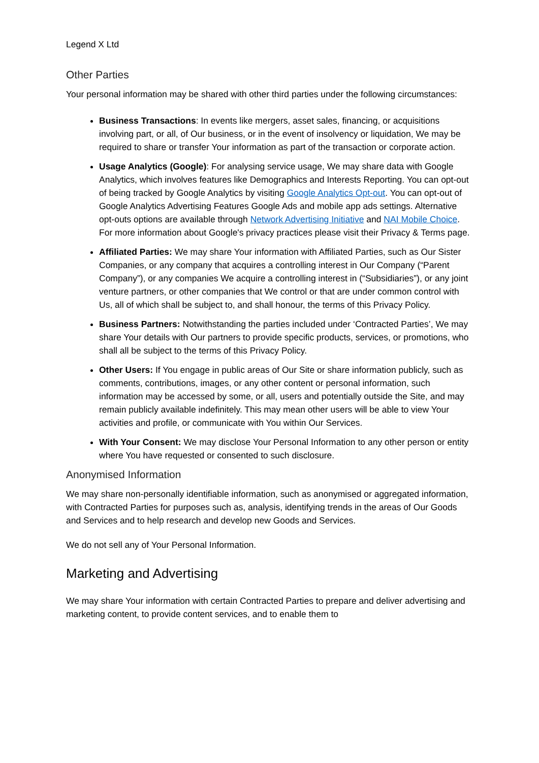Legend X Ltd
Other Parties
Your personal information may be shared with other third parties under the following circumstances:
Business Transactions: In events like mergers, asset sales, financing, or acquisitions involving part, or all, of Our business, or in the event of insolvency or liquidation, We may be required to share or transfer Your information as part of the transaction or corporate action.
Usage Analytics (Google): For analysing service usage, We may share data with Google Analytics, which involves features like Demographics and Interests Reporting. You can opt-out of being tracked by Google Analytics by visiting Google Analytics Opt-out. You can opt-out of Google Analytics Advertising Features Google Ads and mobile app ads settings. Alternative opt-outs options are available through Network Advertising Initiative and NAI Mobile Choice. For more information about Google's privacy practices please visit their Privacy & Terms page.
Affiliated Parties: We may share Your information with Affiliated Parties, such as Our Sister Companies, or any company that acquires a controlling interest in Our Company (“Parent Company”), or any companies We acquire a controlling interest in (“Subsidiaries”), or any joint venture partners, or other companies that We control or that are under common control with Us, all of which shall be subject to, and shall honour, the terms of this Privacy Policy.
Business Partners: Notwithstanding the parties included under ‘Contracted Parties’, We may share Your details with Our partners to provide specific products, services, or promotions, who shall all be subject to the terms of this Privacy Policy.
Other Users: If You engage in public areas of Our Site or share information publicly, such as comments, contributions, images, or any other content or personal information, such information may be accessed by some, or all, users and potentially outside the Site, and may remain publicly available indefinitely. This may mean other users will be able to view Your activities and profile, or communicate with You within Our Services.
With Your Consent: We may disclose Your Personal Information to any other person or entity where You have requested or consented to such disclosure.
Anonymised Information
We may share non-personally identifiable information, such as anonymised or aggregated information, with Contracted Parties for purposes such as, analysis, identifying trends in the areas of Our Goods and Services and to help research and develop new Goods and Services.
We do not sell any of Your Personal Information.
Marketing and Advertising
We may share Your information with certain Contracted Parties to prepare and deliver advertising and marketing content, to provide content services, and to enable them to